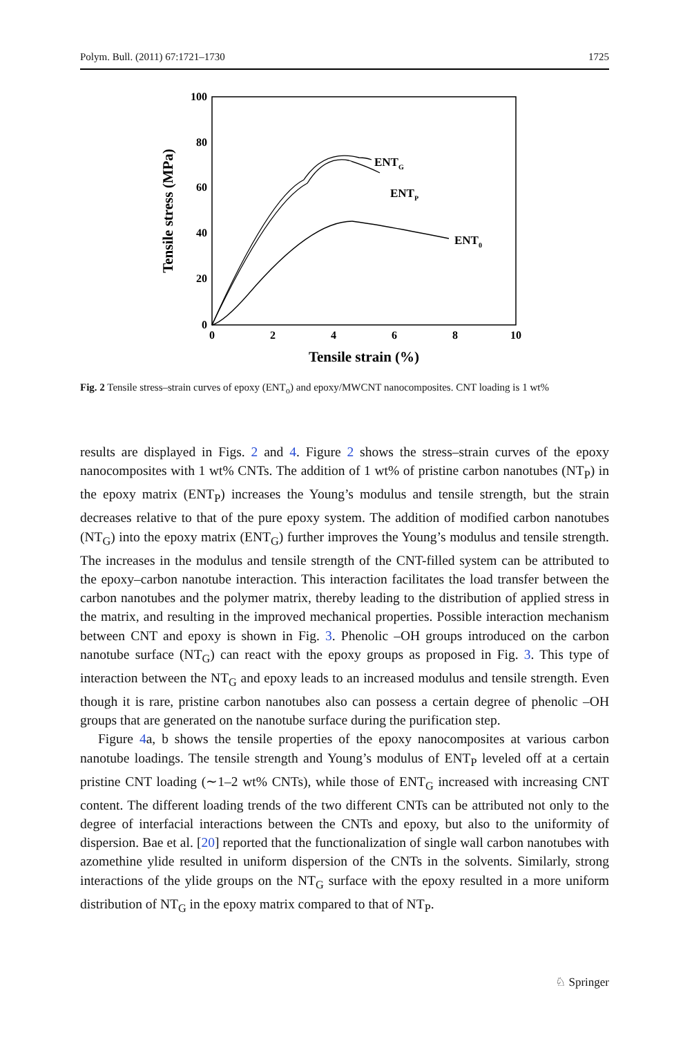Polym. Bull. (2011) 67:1721–1730 1725
100
80
60
40
20
0
0
2
4
6
8
10
Tensile strain (%)
Tensile stress (MPa)
ENTG
ENTP
ENT0
Fig. 2 Tensile stress–strain curves of epoxy (ENT<sub>o</sub>) and epoxy/MWCNT nanocomposites. CNT loading is 1 wt%
results are displayed in Figs. 2 and 4. Figure 2 shows the stress–strain curves of the epoxy nanocomposites with 1 wt% CNTs. The addition of 1 wt% of pristine carbon nanotubes (NT<sub>P</sub>) in the epoxy matrix (ENT<sub>P</sub>) increases the Young’s modulus and tensile strength, but the strain decreases relative to that of the pure epoxy system. The addition of modified carbon nanotubes (NT<sub>G</sub>) into the epoxy matrix (ENT<sub>G</sub>) further improves the Young’s modulus and tensile strength. The increases in the modulus and tensile strength of the CNT-filled system can be attributed to the epoxy–carbon nanotube interaction. This interaction facilitates the load transfer between the carbon nanotubes and the polymer matrix, thereby leading to the distribution of applied stress in the matrix, and resulting in the improved mechanical properties. Possible interaction mechanism between CNT and epoxy is shown in Fig. 3. Phenolic –OH groups introduced on the carbon nanotube surface (NT<sub>G</sub>) can react with the epoxy groups as proposed in Fig. 3. This type of interaction between the NT<sub>G</sub> and epoxy leads to an increased modulus and tensile strength. Even though it is rare, pristine carbon nanotubes also can possess a certain degree of phenolic –OH groups that are generated on the nanotube surface during the purification step.
Figure 4a, b shows the tensile properties of the epoxy nanocomposites at various carbon nanotube loadings. The tensile strength and Young’s modulus of ENT<sub>P</sub> leveled off at a certain pristine CNT loading (∼1–2 wt% CNTs), while those of ENT<sub>G</sub> increased with increasing CNT content. The different loading trends of the two different CNTs can be attributed not only to the degree of interfacial interactions between the CNTs and epoxy, but also to the uniformity of dispersion. Bae et al. [20] reported that the functionalization of single wall carbon nanotubes with azomethine ylide resulted in uniform dispersion of the CNTs in the solvents. Similarly, strong interactions of the ylide groups on the NT<sub>G</sub> surface with the epoxy resulted in a more uniform distribution of NT<sub>G</sub> in the epoxy matrix compared to that of NT<sub>P</sub>.
♘ Springer